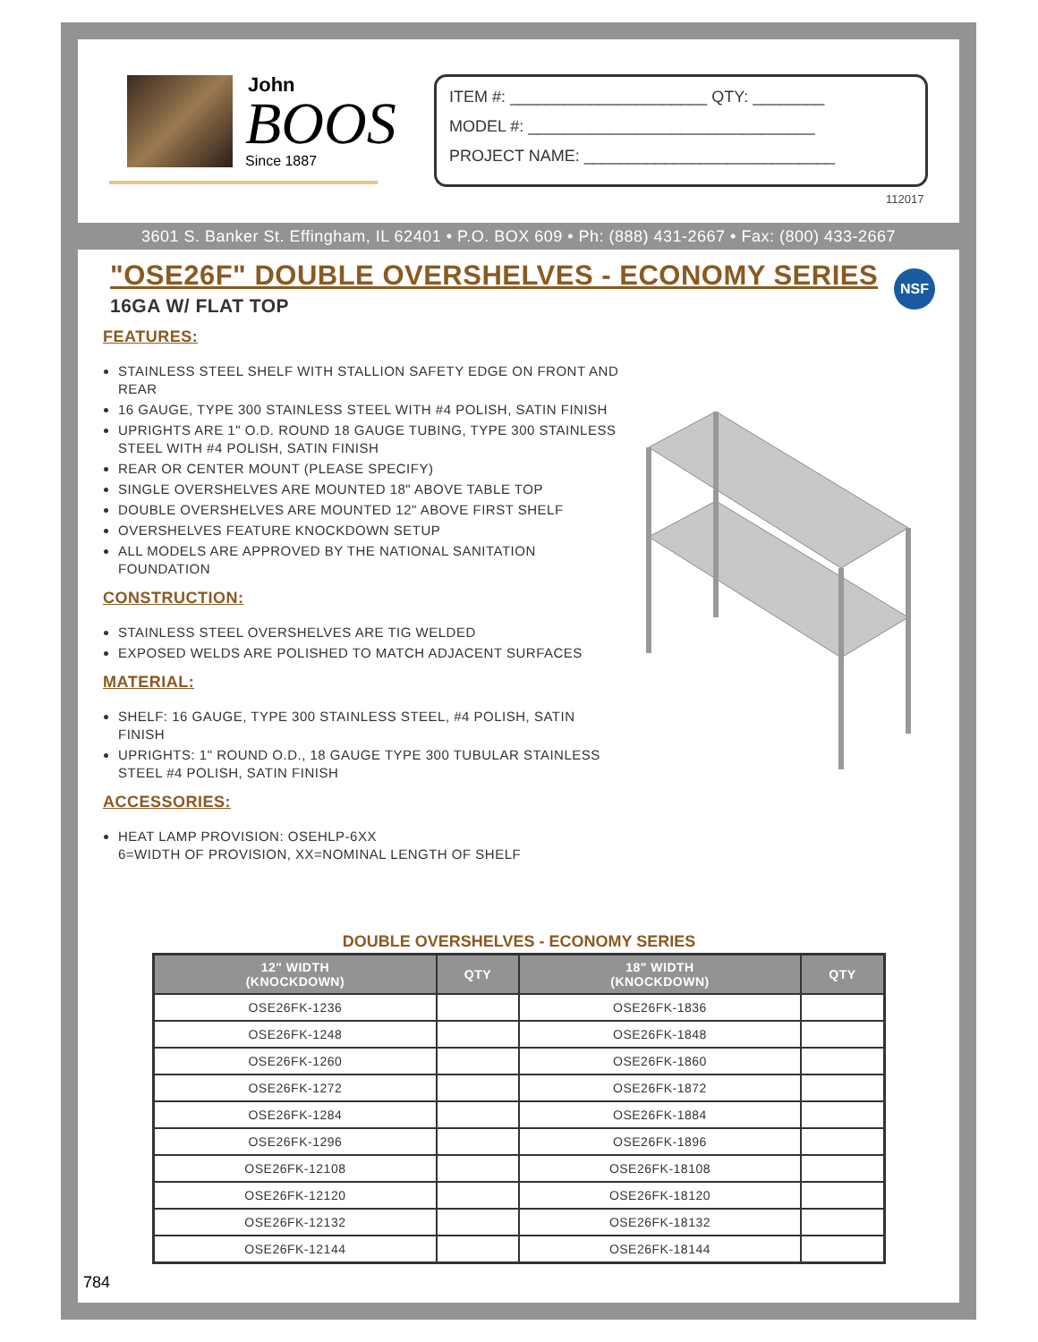John
BOOS
Since 1887
ITEM #: ______________________ QTY: ________
MODEL #: ________________________________
PROJECT NAME: ____________________________
112017
3601 S. Banker St. Effingham, IL 62401 • P.O. BOX 609 • Ph: (888) 431-2667 • Fax: (800) 433-2667
NSF
"OSE26F" DOUBLE OVERSHELVES - ECONOMY SERIES
16GA W/ FLAT TOP
FEATURES:
STAINLESS STEEL SHELF WITH STALLION SAFETY EDGE ON FRONT AND REAR
16 GAUGE, TYPE 300 STAINLESS STEEL WITH #4 POLISH, SATIN FINISH
UPRIGHTS ARE 1" O.D. ROUND 18 GAUGE TUBING, TYPE 300 STAINLESS STEEL WITH #4 POLISH, SATIN FINISH
REAR OR CENTER MOUNT (PLEASE SPECIFY)
SINGLE OVERSHELVES ARE MOUNTED 18" ABOVE TABLE TOP
DOUBLE OVERSHELVES ARE MOUNTED 12" ABOVE FIRST SHELF
OVERSHELVES FEATURE KNOCKDOWN SETUP
ALL MODELS ARE APPROVED BY THE NATIONAL SANITATION FOUNDATION
CONSTRUCTION:
STAINLESS STEEL OVERSHELVES ARE TIG WELDED
EXPOSED WELDS ARE POLISHED TO MATCH ADJACENT SURFACES
MATERIAL:
SHELF: 16 GAUGE, TYPE 300 STAINLESS STEEL, #4 POLISH, SATIN FINISH
UPRIGHTS: 1" ROUND O.D., 18 GAUGE TYPE 300 TUBULAR STAINLESS STEEL #4 POLISH, SATIN FINISH
ACCESSORIES:
HEAT LAMP PROVISION: OSEHLP-6XX
6=WIDTH OF PROVISION, XX=NOMINAL LENGTH OF SHELF
DOUBLE OVERSHELVES - ECONOMY SERIES
| 12" WIDTH (KNOCKDOWN) | QTY | 18" WIDTH (KNOCKDOWN) | QTY |
| --- | --- | --- | --- |
| OSE26FK-1236 | | OSE26FK-1836 | |
| OSE26FK-1248 | | OSE26FK-1848 | |
| OSE26FK-1260 | | OSE26FK-1860 | |
| OSE26FK-1272 | | OSE26FK-1872 | |
| OSE26FK-1284 | | OSE26FK-1884 | |
| OSE26FK-1296 | | OSE26FK-1896 | |
| OSE26FK-12108 | | OSE26FK-18108 | |
| OSE26FK-12120 | | OSE26FK-18120 | |
| OSE26FK-12132 | | OSE26FK-18132 | |
| OSE26FK-12144 | | OSE26FK-18144 | |
784